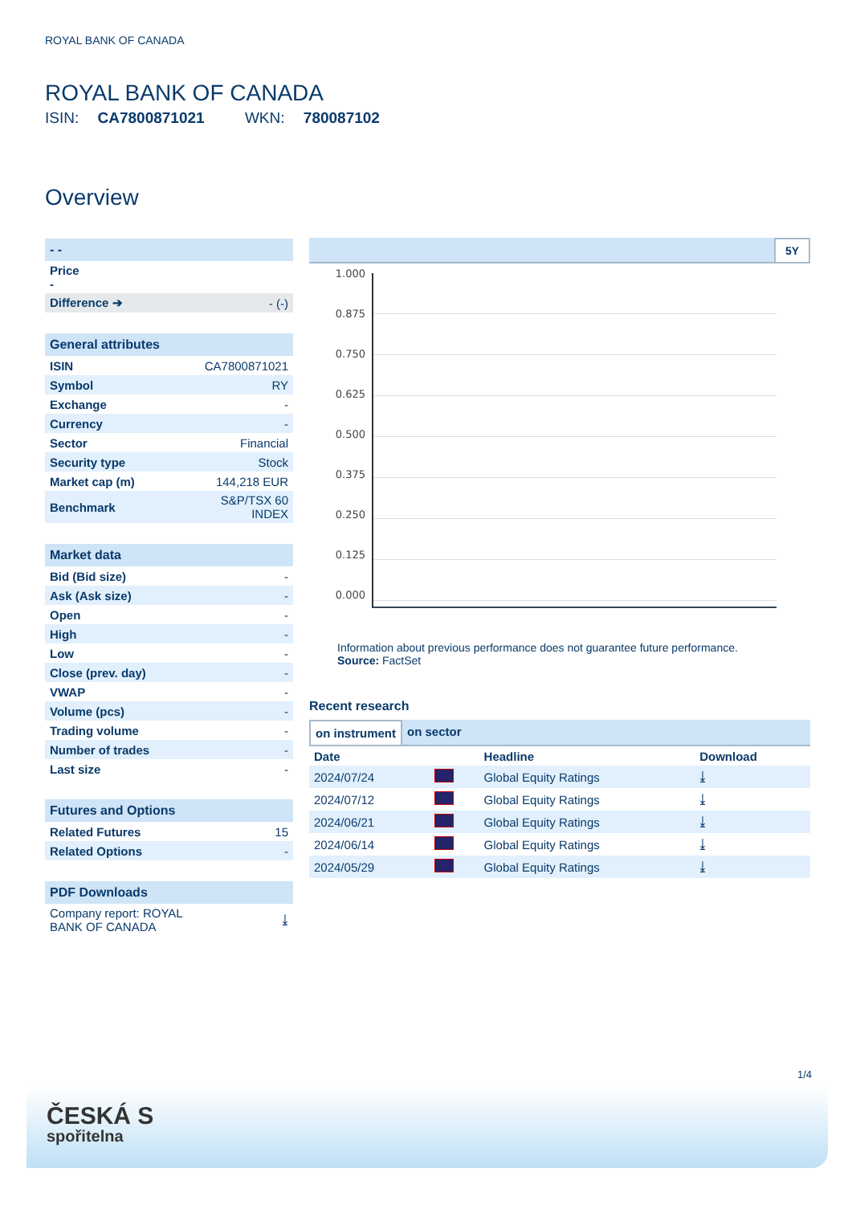ROYAL BANK OF CANADA
ROYAL BANK OF CANADA
ISIN: CA7800871021 WKN: 780087102
Overview
| - - | |
| Price - | |
| Difference ➔ | - (-) |
| General attributes | |
| ISIN | CA7800871021 |
| Symbol | RY |
| Exchange | - |
| Currency | - |
| Sector | Financial |
| Security type | Stock |
| Market cap (m) | 144,218 EUR |
| Benchmark | S&P/TSX 60 INDEX |
| Market data | |
| Bid (Bid size) | - |
| Ask (Ask size) | - |
| Open | - |
| High | - |
| Low | - |
| Close (prev. day) | - |
| VWAP | - |
| Volume (pcs) | - |
| Trading volume | - |
| Number of trades | - |
| Last size | - |
| Futures and Options | |
| Related Futures | 15 |
| Related Options | - |
| PDF Downloads | |
| Company report: ROYAL BANK OF CANADA | ⤓ |
5Y
1.000
0.875
0.750
0.625
0.500
0.375
0.250
0.125
0.000
Information about previous performance does not guarantee future performance.
Source: FactSet
Recent research
on instrument on sector
| Date | | Headline | Download |
| --- | --- | --- | --- |
| 2024/07/24 | | Global Equity Ratings | ⤓ |
| 2024/07/12 | | Global Equity Ratings | ⤓ |
| 2024/06/21 | | Global Equity Ratings | ⤓ |
| 2024/06/14 | | Global Equity Ratings | ⤓ |
| 2024/05/29 | | Global Equity Ratings | ⤓ |
1/4
ČESKÁ S
spořitelna